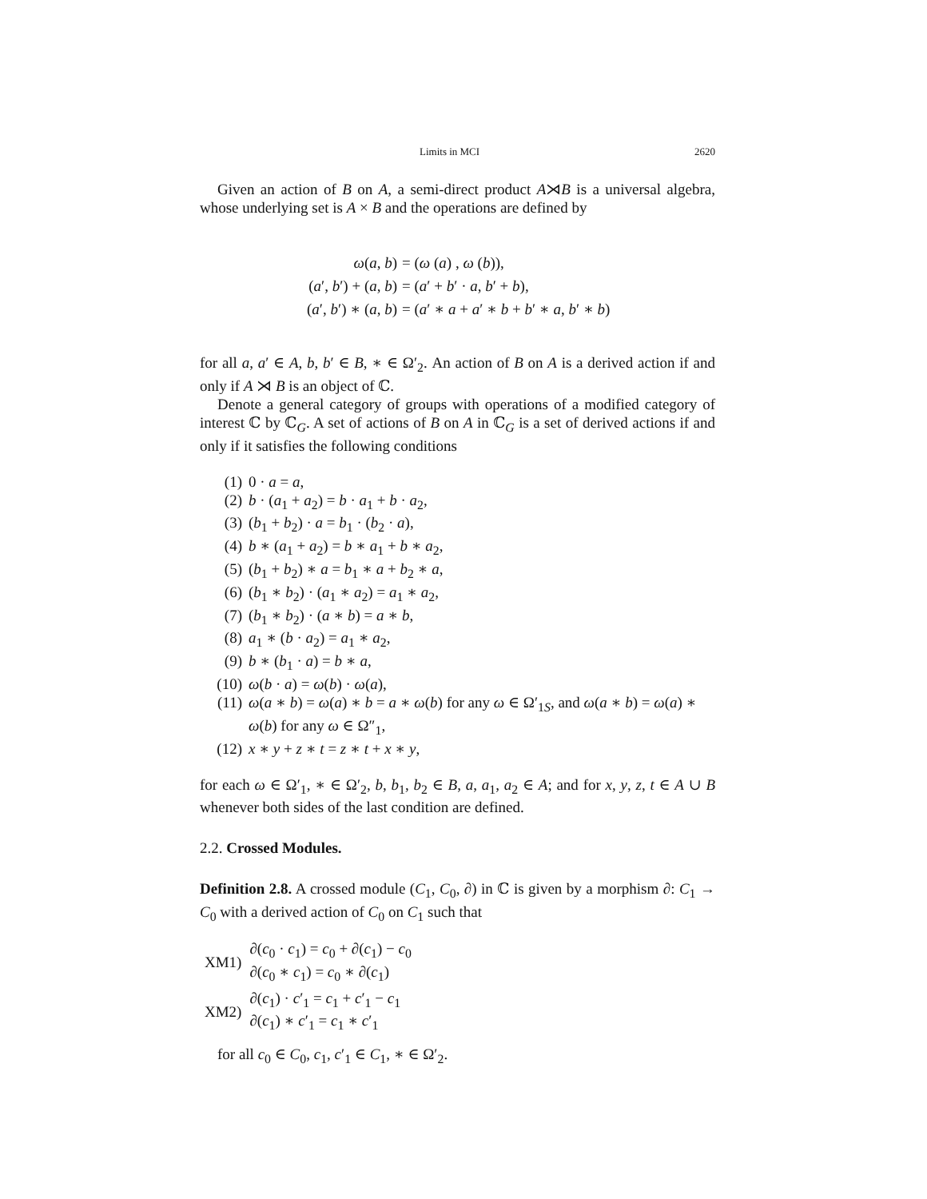Limits in MCI 2620
Given an action of B on A, a semi-direct product A⋊B is a universal algebra, whose underlying set is A × B and the operations are defined by
| ω ( a , b ) | = ( ω ( a ) , ω ( b )), |
| ( a ′, b ′) + ( a , b ) | = ( a ′ + b ′ · a , b ′ + b ), |
| ( a ′, b ′) ∗ ( a , b ) | = ( a ′ ∗ a + a ′ ∗ b + b ′ ∗ a , b ′ ∗ b ) |
for all a, a′ ∈ A, b, b′ ∈ B, ∗ ∈ Ω′<sub>2</sub>. An action of B on A is a derived action if and only if A ⋊ B is an object of ℂ.
Denote a general category of groups with operations of a modified category of interest ℂ by ℂ<sub>G</sub>. A set of actions of B on A in ℂ<sub>G</sub> is a set of derived actions if and only if it satisfies the following conditions
(1) 0 · a = a,
(2) b · (a<sub>1</sub> + a<sub>2</sub>) = b · a<sub>1</sub> + b · a<sub>2</sub>,
(3) (b<sub>1</sub> + b<sub>2</sub>) · a = b<sub>1</sub> · (b<sub>2</sub> · a),
(4) b ∗ (a<sub>1</sub> + a<sub>2</sub>) = b ∗ a<sub>1</sub> + b ∗ a<sub>2</sub>,
(5) (b<sub>1</sub> + b<sub>2</sub>) ∗ a = b<sub>1</sub> ∗ a + b<sub>2</sub> ∗ a,
(6) (b<sub>1</sub> ∗ b<sub>2</sub>) · (a<sub>1</sub> ∗ a<sub>2</sub>) = a<sub>1</sub> ∗ a<sub>2</sub>,
(7) (b<sub>1</sub> ∗ b<sub>2</sub>) · (a ∗ b) = a ∗ b,
(8) a<sub>1</sub> ∗ (b · a<sub>2</sub>) = a<sub>1</sub> ∗ a<sub>2</sub>,
(9) b ∗ (b<sub>1</sub> · a) = b ∗ a,
(10) ω(b · a) = ω(b) · ω(a),
(11) ω(a ∗ b) = ω(a) ∗ b = a ∗ ω(b) for any ω ∈ Ω′<sub>1S</sub>, and ω(a ∗ b) = ω(a) ∗ ω(b) for any ω ∈ Ω″<sub>1</sub>,
(12) x ∗ y + z ∗ t = z ∗ t + x ∗ y,
for each ω ∈ Ω′<sub>1</sub>, ∗ ∈ Ω′<sub>2</sub>, b, b<sub>1</sub>, b<sub>2</sub> ∈ B, a, a<sub>1</sub>, a<sub>2</sub> ∈ A; and for x, y, z, t ∈ A ∪ B whenever both sides of the last condition are defined.
2.2. Crossed Modules.
Definition 2.8. A crossed module (C<sub>1</sub>, C<sub>0</sub>, ∂) in ℂ is given by a morphism ∂: C<sub>1</sub> → C<sub>0</sub> with a derived action of C<sub>0</sub> on C<sub>1</sub> such that
| XM1) | ∂( c<sub>0</sub> · c<sub>1</sub>) = c<sub>0</sub> + ∂( c<sub>1</sub>) − c<sub>0</sub> ∂( c<sub>0</sub> ∗ c<sub>1</sub>) = c<sub>0</sub> ∗ ∂( c<sub>1</sub>) |
| XM2) | ∂( c<sub>1</sub>) · c ′<sub>1</sub> = c<sub>1</sub> + c ′<sub>1</sub> − c<sub>1</sub> ∂( c<sub>1</sub>) ∗ c ′<sub>1</sub> = c<sub>1</sub> ∗ c ′<sub>1</sub> |
for all c<sub>0</sub> ∈ C<sub>0</sub>, c<sub>1</sub>, c′<sub>1</sub> ∈ C<sub>1</sub>, ∗ ∈ Ω′<sub>2</sub>.